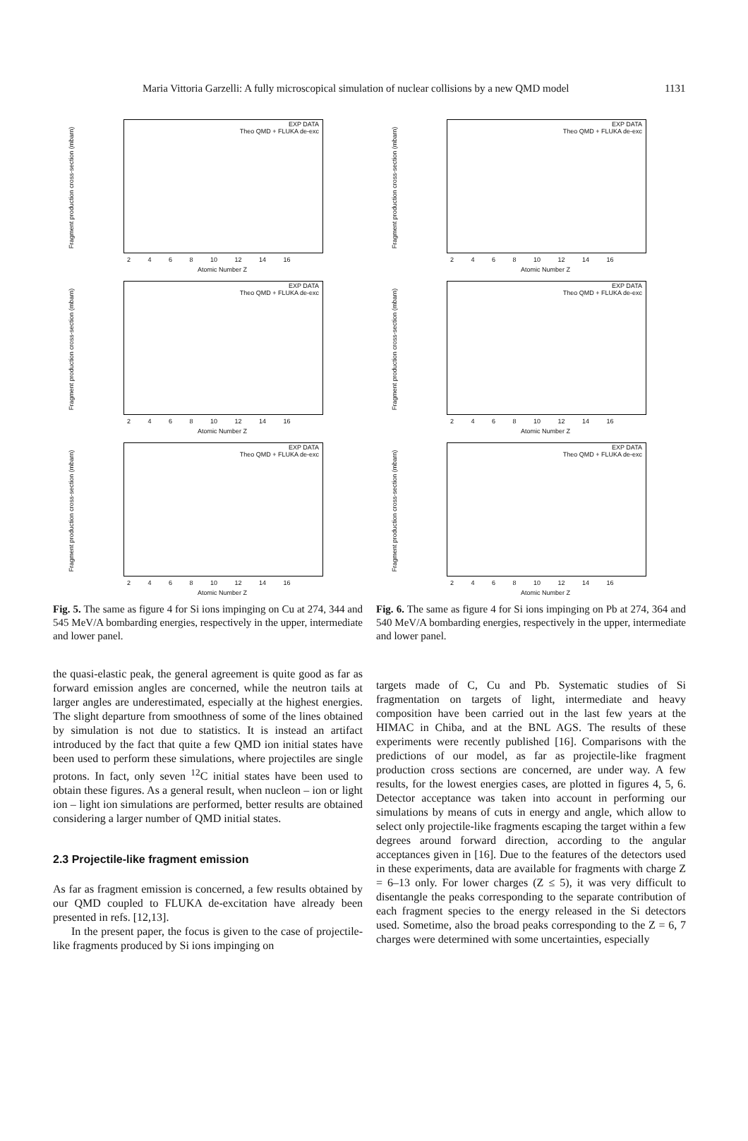Maria Vittoria Garzelli: A fully microscopical simulation of nuclear collisions by a new QMD model 1131
EXP DATA
Theo QMD + FLUKA de-exc
Fragment production cross-section (mbarn)
2 4 6 8 10 12 14 16
Atomic Number Z
EXP DATA
Theo QMD + FLUKA de-exc
Fragment production cross-section (mbarn)
2 4 6 8 10 12 14 16
Atomic Number Z
EXP DATA
Theo QMD + FLUKA de-exc
Fragment production cross-section (mbarn)
2 4 6 8 10 12 14 16
Atomic Number Z
Fig. 5. The same as figure 4 for Si ions impinging on Cu at 274, 344 and 545 MeV/A bombarding energies, respectively in the upper, intermediate and lower panel.
EXP DATA
Theo QMD + FLUKA de-exc
Fragment production cross-section (mbarn)
2 4 6 8 10 12 14 16
Atomic Number Z
EXP DATA
Theo QMD + FLUKA de-exc
Fragment production cross-section (mbarn)
2 4 6 8 10 12 14 16
Atomic Number Z
EXP DATA
Theo QMD + FLUKA de-exc
Fragment production cross-section (mbarn)
2 4 6 8 10 12 14 16
Atomic Number Z
Fig. 6. The same as figure 4 for Si ions impinging on Pb at 274, 364 and 540 MeV/A bombarding energies, respectively in the upper, intermediate and lower panel.
the quasi-elastic peak, the general agreement is quite good as far as forward emission angles are concerned, while the neutron tails at larger angles are underestimated, especially at the highest energies. The slight departure from smoothness of some of the lines obtained by simulation is not due to statistics. It is instead an artifact introduced by the fact that quite a few QMD ion initial states have been used to perform these simulations, where projectiles are single protons. In fact, only seven <sup>12</sup>C initial states have been used to obtain these figures. As a general result, when nucleon – ion or light ion – light ion simulations are performed, better results are obtained considering a larger number of QMD initial states.
2.3 Projectile-like fragment emission
As far as fragment emission is concerned, a few results obtained by our QMD coupled to FLUKA de-excitation have already been presented in refs. [12,13].
In the present paper, the focus is given to the case of projectile-like fragments produced by Si ions impinging on
targets made of C, Cu and Pb. Systematic studies of Si fragmentation on targets of light, intermediate and heavy composition have been carried out in the last few years at the HIMAC in Chiba, and at the BNL AGS. The results of these experiments were recently published [16]. Comparisons with the predictions of our model, as far as projectile-like fragment production cross sections are concerned, are under way. A few results, for the lowest energies cases, are plotted in figures 4, 5, 6. Detector acceptance was taken into account in performing our simulations by means of cuts in energy and angle, which allow to select only projectile-like fragments escaping the target within a few degrees around forward direction, according to the angular acceptances given in [16]. Due to the features of the detectors used in these experiments, data are available for fragments with charge Z = 6–13 only. For lower charges (Z ≤ 5), it was very difficult to disentangle the peaks corresponding to the separate contribution of each fragment species to the energy released in the Si detectors used. Sometime, also the broad peaks corresponding to the Z = 6, 7 charges were determined with some uncertainties, especially